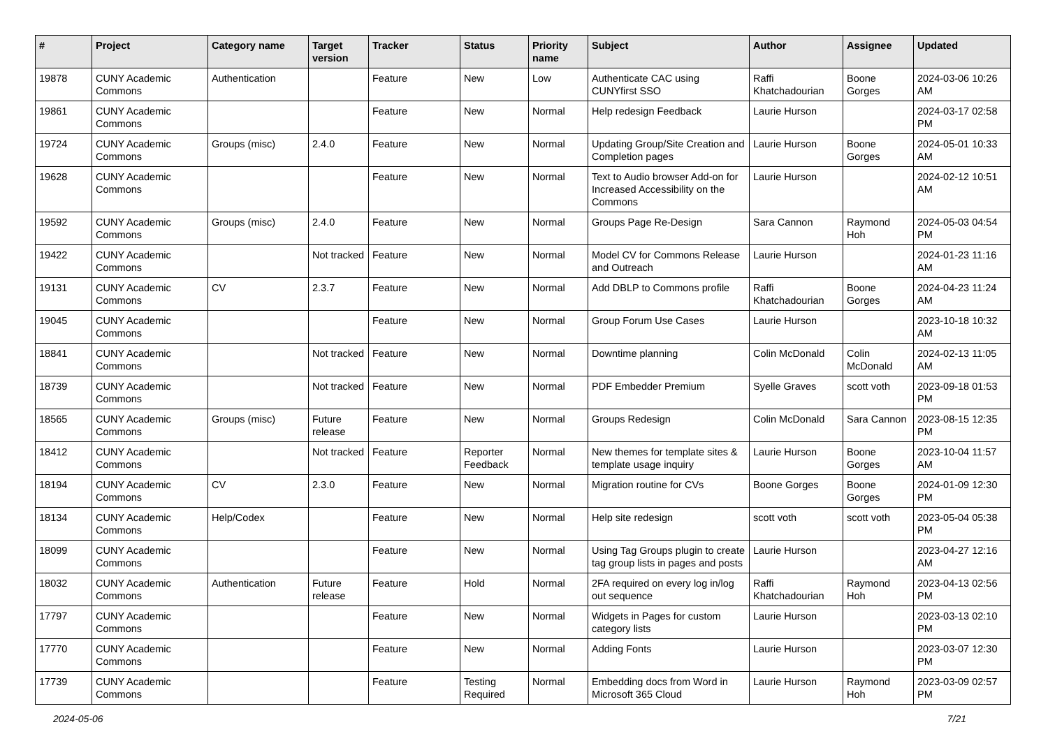| # | Project | Category name | Target version | Tracker | Status | Priority name | Subject | Author | Assignee | Updated |
| --- | --- | --- | --- | --- | --- | --- | --- | --- | --- | --- |
| 19878 | CUNY Academic Commons | Authentication | | Feature | New | Low | Authenticate CAC using CUNYfirst SSO | Raffi Khatchadourian | Boone Gorges | 2024-03-06 10:26 AM |
| 19861 | CUNY Academic Commons | | | Feature | New | Normal | Help redesign Feedback | Laurie Hurson | | 2024-03-17 02:58 PM |
| 19724 | CUNY Academic Commons | Groups (misc) | 2.4.0 | Feature | New | Normal | Updating Group/Site Creation and Completion pages | Laurie Hurson | Boone Gorges | 2024-05-01 10:33 AM |
| 19628 | CUNY Academic Commons | | | Feature | New | Normal | Text to Audio browser Add-on for Increased Accessibility on the Commons | Laurie Hurson | | 2024-02-12 10:51 AM |
| 19592 | CUNY Academic Commons | Groups (misc) | 2.4.0 | Feature | New | Normal | Groups Page Re-Design | Sara Cannon | Raymond Hoh | 2024-05-03 04:54 PM |
| 19422 | CUNY Academic Commons | | Not tracked | Feature | New | Normal | Model CV for Commons Release and Outreach | Laurie Hurson | | 2024-01-23 11:16 AM |
| 19131 | CUNY Academic Commons | CV | 2.3.7 | Feature | New | Normal | Add DBLP to Commons profile | Raffi Khatchadourian | Boone Gorges | 2024-04-23 11:24 AM |
| 19045 | CUNY Academic Commons | | | Feature | New | Normal | Group Forum Use Cases | Laurie Hurson | | 2023-10-18 10:32 AM |
| 18841 | CUNY Academic Commons | | Not tracked | Feature | New | Normal | Downtime planning | Colin McDonald | Colin McDonald | 2024-02-13 11:05 AM |
| 18739 | CUNY Academic Commons | | Not tracked | Feature | New | Normal | PDF Embedder Premium | Syelle Graves | scott voth | 2023-09-18 01:53 PM |
| 18565 | CUNY Academic Commons | Groups (misc) | Future release | Feature | New | Normal | Groups Redesign | Colin McDonald | Sara Cannon | 2023-08-15 12:35 PM |
| 18412 | CUNY Academic Commons | | Not tracked | Feature | Reporter Feedback | Normal | New themes for template sites & template usage inquiry | Laurie Hurson | Boone Gorges | 2023-10-04 11:57 AM |
| 18194 | CUNY Academic Commons | CV | 2.3.0 | Feature | New | Normal | Migration routine for CVs | Boone Gorges | Boone Gorges | 2024-01-09 12:30 PM |
| 18134 | CUNY Academic Commons | Help/Codex | | Feature | New | Normal | Help site redesign | scott voth | scott voth | 2023-05-04 05:38 PM |
| 18099 | CUNY Academic Commons | | | Feature | New | Normal | Using Tag Groups plugin to create tag group lists in pages and posts | Laurie Hurson | | 2023-04-27 12:16 AM |
| 18032 | CUNY Academic Commons | Authentication | Future release | Feature | Hold | Normal | 2FA required on every log in/log out sequence | Raffi Khatchadourian | Raymond Hoh | 2023-04-13 02:56 PM |
| 17797 | CUNY Academic Commons | | | Feature | New | Normal | Widgets in Pages for custom category lists | Laurie Hurson | | 2023-03-13 02:10 PM |
| 17770 | CUNY Academic Commons | | | Feature | New | Normal | Adding Fonts | Laurie Hurson | | 2023-03-07 12:30 PM |
| 17739 | CUNY Academic Commons | | | Feature | Testing Required | Normal | Embedding docs from Word in Microsoft 365 Cloud | Laurie Hurson | Raymond Hoh | 2023-03-09 02:57 PM |
2024-05-06 7/21